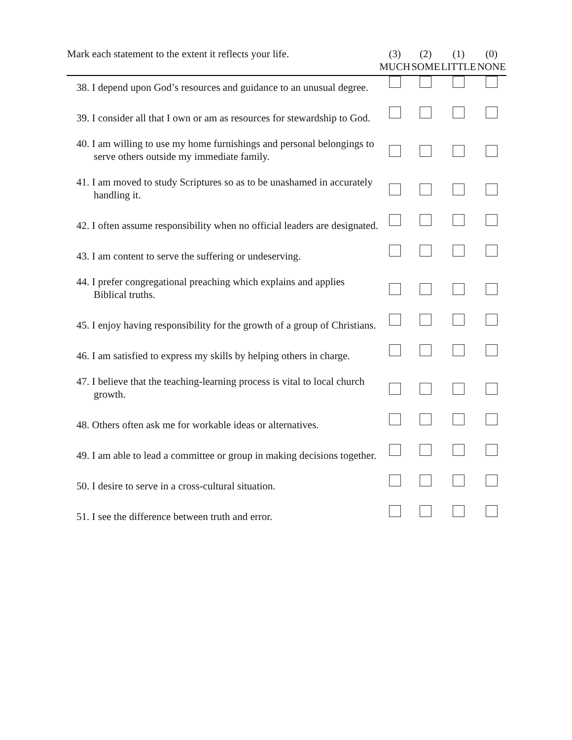| Mark each statement to the extent it reflects your life. | (3) MUCH | (2) SOME | (1) LITTLE | (0) NONE |
| --- | --- | --- | --- | --- |
| 38. I depend upon God’s resources and guidance to an unusual degree. | | | | |
| 39. I consider all that I own or am as resources for stewardship to God. | | | | |
| 40. I am willing to use my home furnishings and personal belongings to serve others outside my immediate family. | | | | |
| 41. I am moved to study Scriptures so as to be unashamed in accurately handling it. | | | | |
| 42. I often assume responsibility when no official leaders are designated. | | | | |
| 43. I am content to serve the suffering or undeserving. | | | | |
| 44. I prefer congregational preaching which explains and applies Biblical truths. | | | | |
| 45. I enjoy having responsibility for the growth of a group of Christians. | | | | |
| 46. I am satisfied to express my skills by helping others in charge. | | | | |
| 47. I believe that the teaching-learning process is vital to local church growth. | | | | |
| 48. Others often ask me for workable ideas or alternatives. | | | | |
| 49. I am able to lead a committee or group in making decisions together. | | | | |
| 50. I desire to serve in a cross-cultural situation. | | | | |
| 51. I see the difference between truth and error. | | | | |